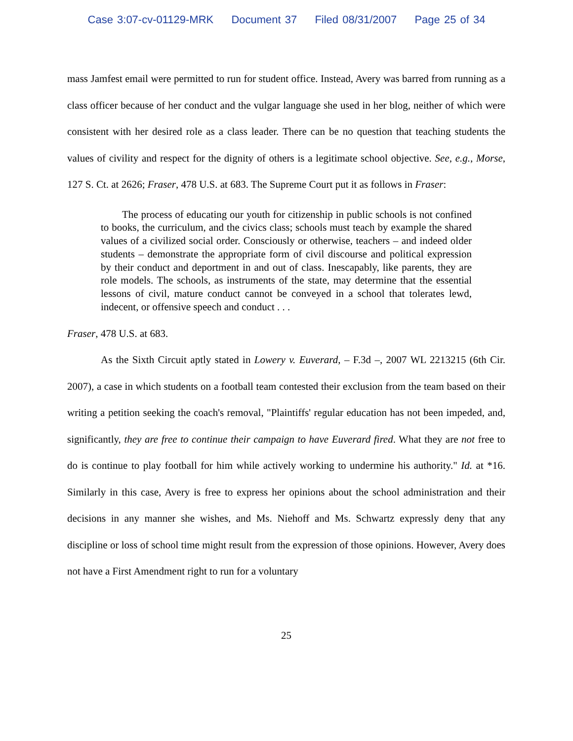Case 3:07-cv-01129-MRK Document 37 Filed 08/31/2007 Page 25 of 34
mass Jamfest email were permitted to run for student office. Instead, Avery was barred from running as a class officer because of her conduct and the vulgar language she used in her blog, neither of which were consistent with her desired role as a class leader. There can be no question that teaching students the values of civility and respect for the dignity of others is a legitimate school objective. See, e.g., Morse, 127 S. Ct. at 2626; Fraser, 478 U.S. at 683. The Supreme Court put it as follows in Fraser:
The process of educating our youth for citizenship in public schools is not confined to books, the curriculum, and the civics class; schools must teach by example the shared values of a civilized social order. Consciously or otherwise, teachers – and indeed older students – demonstrate the appropriate form of civil discourse and political expression by their conduct and deportment in and out of class. Inescapably, like parents, they are role models. The schools, as instruments of the state, may determine that the essential lessons of civil, mature conduct cannot be conveyed in a school that tolerates lewd, indecent, or offensive speech and conduct . . .
Fraser, 478 U.S. at 683.
As the Sixth Circuit aptly stated in Lowery v. Euverard, – F.3d –, 2007 WL 2213215 (6th Cir. 2007), a case in which students on a football team contested their exclusion from the team based on their writing a petition seeking the coach's removal, "Plaintiffs' regular education has not been impeded, and, significantly, they are free to continue their campaign to have Euverard fired. What they are not free to do is continue to play football for him while actively working to undermine his authority." Id. at *16. Similarly in this case, Avery is free to express her opinions about the school administration and their decisions in any manner she wishes, and Ms. Niehoff and Ms. Schwartz expressly deny that any discipline or loss of school time might result from the expression of those opinions. However, Avery does not have a First Amendment right to run for a voluntary
25